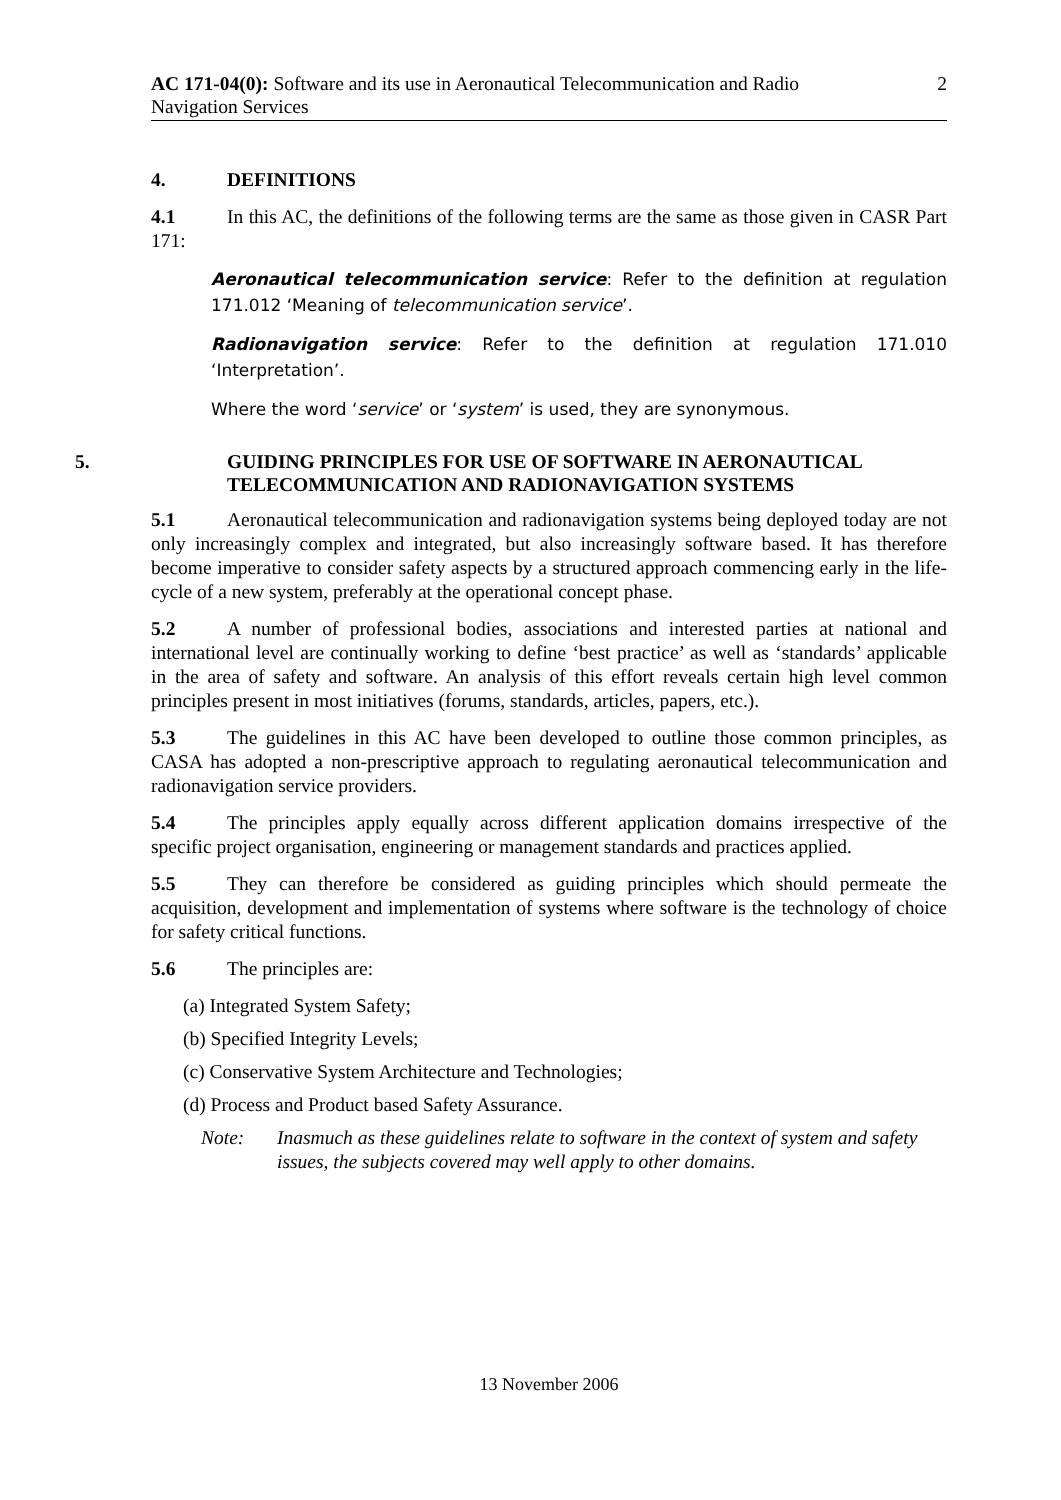AC 171-04(0): Software and its use in Aeronautical Telecommunication and Radio
Navigation Services
2
4. DEFINITIONS
4.1 In this AC, the definitions of the following terms are the same as those given in CASR Part 171:
Aeronautical telecommunication service: Refer to the definition at regulation 171.012 ‘Meaning of telecommunication service’.
Radionavigation service: Refer to the definition at regulation 171.010 ‘Interpretation’.
Where the word ‘service’ or ‘system’ is used, they are synonymous.
5. GUIDING PRINCIPLES FOR USE OF SOFTWARE IN AERONAUTICAL TELECOMMUNICATION AND RADIONAVIGATION SYSTEMS
5.1 Aeronautical telecommunication and radionavigation systems being deployed today are not only increasingly complex and integrated, but also increasingly software based. It has therefore become imperative to consider safety aspects by a structured approach commencing early in the life-cycle of a new system, preferably at the operational concept phase.
5.2 A number of professional bodies, associations and interested parties at national and international level are continually working to define ‘best practice’ as well as ‘standards’ applicable in the area of safety and software. An analysis of this effort reveals certain high level common principles present in most initiatives (forums, standards, articles, papers, etc.).
5.3 The guidelines in this AC have been developed to outline those common principles, as CASA has adopted a non-prescriptive approach to regulating aeronautical telecommunication and radionavigation service providers.
5.4 The principles apply equally across different application domains irrespective of the specific project organisation, engineering or management standards and practices applied.
5.5 They can therefore be considered as guiding principles which should permeate the acquisition, development and implementation of systems where software is the technology of choice for safety critical functions.
5.6 The principles are:
(a) Integrated System Safety;
(b) Specified Integrity Levels;
(c) Conservative System Architecture and Technologies;
(d) Process and Product based Safety Assurance.
Note: Inasmuch as these guidelines relate to software in the context of system and safety issues, the subjects covered may well apply to other domains.
13 November 2006